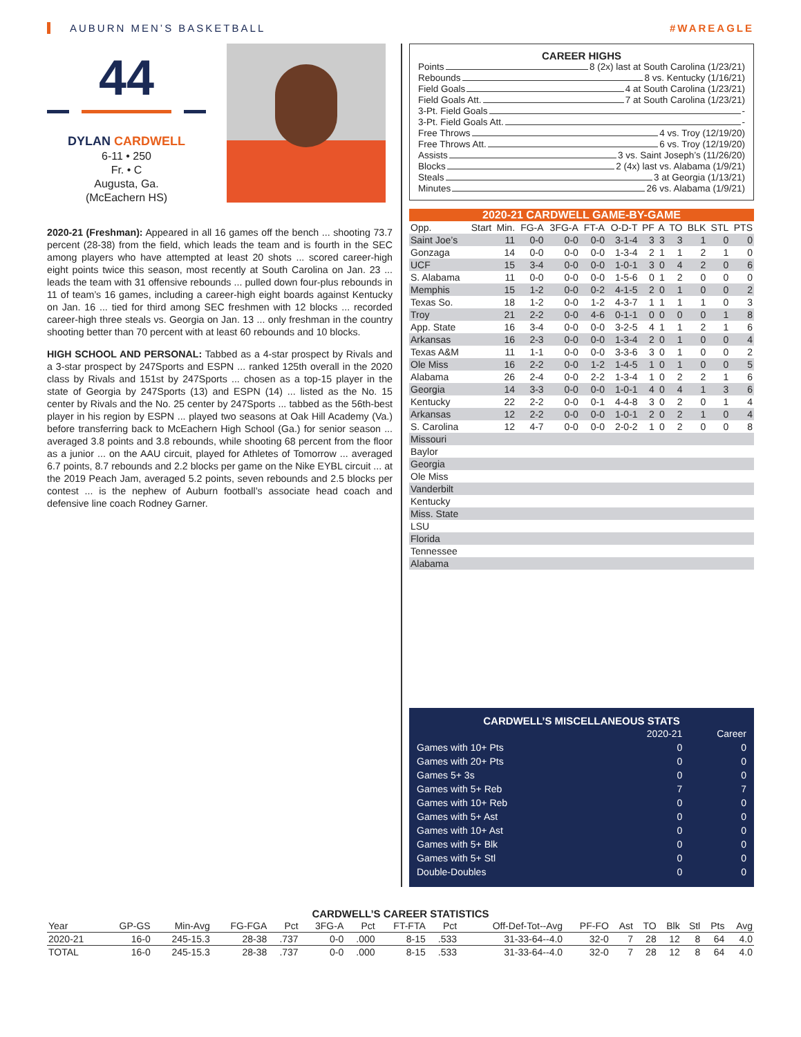AUBURN MEN’S BASKETBALL #WAREAGLE
44
DYLAN CARDWELL
6-11 • 250
Fr. • C
Augusta, Ga.
(McEachern HS)
2020-21 (Freshman): Appeared in all 16 games off the bench ... shooting 73.7 percent (28-38) from the field, which leads the team and is fourth in the SEC among players who have attempted at least 20 shots ... scored career-high eight points twice this season, most recently at South Carolina on Jan. 23 ... leads the team with 31 offensive rebounds ... pulled down four-plus rebounds in 11 of team’s 16 games, including a career-high eight boards against Kentucky on Jan. 16 ... tied for third among SEC freshmen with 12 blocks ... recorded career-high three steals vs. Georgia on Jan. 13 ... only freshman in the country shooting better than 70 percent with at least 60 rebounds and 10 blocks.
HIGH SCHOOL AND PERSONAL: Tabbed as a 4-star prospect by Rivals and a 3-star prospect by 247Sports and ESPN ... ranked 125th overall in the 2020 class by Rivals and 151st by 247Sports ... chosen as a top-15 player in the state of Georgia by 247Sports (13) and ESPN (14) ... listed as the No. 15 center by Rivals and the No. 25 center by 247Sports ... tabbed as the 56th-best player in his region by ESPN ... played two seasons at Oak Hill Academy (Va.) before transferring back to McEachern High School (Ga.) for senior season ... averaged 3.8 points and 3.8 rebounds, while shooting 68 percent from the floor as a junior ... on the AAU circuit, played for Athletes of Tomorrow ... averaged 6.7 points, 8.7 rebounds and 2.2 blocks per game on the Nike EYBL circuit ... at the 2019 Peach Jam, averaged 5.2 points, seven rebounds and 2.5 blocks per contest ... is the nephew of Auburn football’s associate head coach and defensive line coach Rodney Garner.
CAREER HIGHS
Points 8 (2x) last at South Carolina (1/23/21)
Rebounds 8 vs. Kentucky (1/16/21)
Field Goals 4 at South Carolina (1/23/21)
Field Goals Att. 7 at South Carolina (1/23/21)
3-Pt. Field Goals -
3-Pt. Field Goals Att. -
Free Throws 4 vs. Troy (12/19/20)
Free Throws Att. 6 vs. Troy (12/19/20)
Assists 3 vs. Saint Joseph’s (11/26/20)
Blocks 2 (4x) last vs. Alabama (1/9/21)
Steals 3 at Georgia (1/13/21)
Minutes 26 vs. Alabama (1/9/21)
2020-21 CARDWELL GAME-BY-GAME
| Opp. | Start | Min. | FG-A | 3FG-A | FT-A | O-D-T | PF | A | TO | BLK | STL | PTS |
| --- | --- | --- | --- | --- | --- | --- | --- | --- | --- | --- | --- | --- |
| Saint Joe’s | | 11 | 0-0 | 0-0 | 0-0 | 3-1-4 | 3 | 3 | 3 | 1 | 0 | 0 |
| Gonzaga | | 14 | 0-0 | 0-0 | 0-0 | 1-3-4 | 2 | 1 | 1 | 2 | 1 | 0 |
| UCF | | 15 | 3-4 | 0-0 | 0-0 | 1-0-1 | 3 | 0 | 4 | 2 | 0 | 6 |
| S. Alabama | | 11 | 0-0 | 0-0 | 0-0 | 1-5-6 | 0 | 1 | 2 | 0 | 0 | 0 |
| Memphis | | 15 | 1-2 | 0-0 | 0-2 | 4-1-5 | 2 | 0 | 1 | 0 | 0 | 2 |
| Texas So. | | 18 | 1-2 | 0-0 | 1-2 | 4-3-7 | 1 | 1 | 1 | 1 | 0 | 3 |
| Troy | | 21 | 2-2 | 0-0 | 4-6 | 0-1-1 | 0 | 0 | 0 | 0 | 1 | 8 |
| App. State | | 16 | 3-4 | 0-0 | 0-0 | 3-2-5 | 4 | 1 | 1 | 2 | 1 | 6 |
| Arkansas | | 16 | 2-3 | 0-0 | 0-0 | 1-3-4 | 2 | 0 | 1 | 0 | 0 | 4 |
| Texas A&M | | 11 | 1-1 | 0-0 | 0-0 | 3-3-6 | 3 | 0 | 1 | 0 | 0 | 2 |
| Ole Miss | | 16 | 2-2 | 0-0 | 1-2 | 1-4-5 | 1 | 0 | 1 | 0 | 0 | 5 |
| Alabama | | 26 | 2-4 | 0-0 | 2-2 | 1-3-4 | 1 | 0 | 2 | 2 | 1 | 6 |
| Georgia | | 14 | 3-3 | 0-0 | 0-0 | 1-0-1 | 4 | 0 | 4 | 1 | 3 | 6 |
| Kentucky | | 22 | 2-2 | 0-0 | 0-1 | 4-4-8 | 3 | 0 | 2 | 0 | 1 | 4 |
| Arkansas | | 12 | 2-2 | 0-0 | 0-0 | 1-0-1 | 2 | 0 | 2 | 1 | 0 | 4 |
| S. Carolina | | 12 | 4-7 | 0-0 | 0-0 | 2-0-2 | 1 | 0 | 2 | 0 | 0 | 8 |
| Missouri | | | | | | | | | | | | |
| Baylor | | | | | | | | | | | | |
| Georgia | | | | | | | | | | | | |
| Ole Miss | | | | | | | | | | | | |
| Vanderbilt | | | | | | | | | | | | |
| Kentucky | | | | | | | | | | | | |
| Miss. State | | | | | | | | | | | | |
| LSU | | | | | | | | | | | | |
| Florida | | | | | | | | | | | | |
| Tennessee | | | | | | | | | | | | |
| Alabama | | | | | | | | | | | | |
CARDWELL’S MISCELLANEOUS STATS
| | 2020-21 | Career |
| --- | --- | --- |
| Games with 10+ Pts | 0 | 0 |
| Games with 20+ Pts | 0 | 0 |
| Games 5+ 3s | 0 | 0 |
| Games with 5+ Reb | 7 | 7 |
| Games with 10+ Reb | 0 | 0 |
| Games with 5+ Ast | 0 | 0 |
| Games with 10+ Ast | 0 | 0 |
| Games with 5+ Blk | 0 | 0 |
| Games with 5+ Stl | 0 | 0 |
| Double-Doubles | 0 | 0 |
CARDWELL’S CAREER STATISTICS
| Year | GP-GS | Min-Avg | FG-FGA | Pct | 3FG-A | Pct | FT-FTA | Pct | Off-Def-Tot--Avg | PF-FO | Ast | TO | Blk | Stl | Pts | Avg |
| --- | --- | --- | --- | --- | --- | --- | --- | --- | --- | --- | --- | --- | --- | --- | --- | --- |
| 2020-21 | 16-0 | 245-15.3 | 28-38 | .737 | 0-0 | .000 | 8-15 | .533 | 31-33-64--4.0 | 32-0 | 7 | 28 | 12 | 8 | 64 | 4.0 |
| TOTAL | 16-0 | 245-15.3 | 28-38 | .737 | 0-0 | .000 | 8-15 | .533 | 31-33-64--4.0 | 32-0 | 7 | 28 | 12 | 8 | 64 | 4.0 |